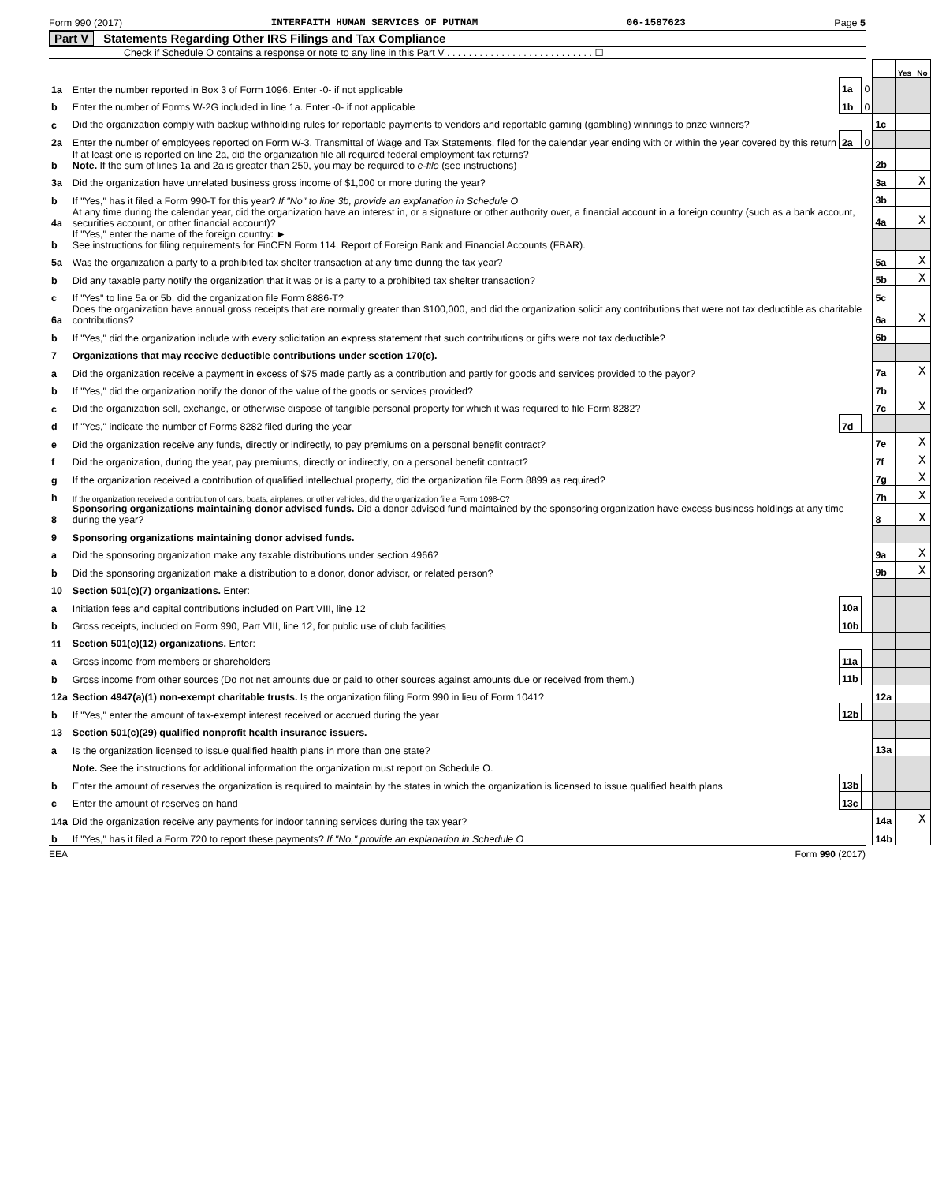Form 990 (2017) INTERFAITH HUMAN SERVICES OF PUTNAM 06-1587623 Page 5
Part V Statements Regarding Other IRS Filings and Tax Compliance
Check if Schedule O contains a response or note to any line in this Part V . . . . . . . . . . . . . . . . . . . . . . . . . . . ☐
| | | | | | Yes | No |
| 1a | Enter the number reported in Box 3 of Form 1096. Enter -0- if not applicable | 1a | 0 | | | |
| b | Enter the number of Forms W-2G included in line 1a. Enter -0- if not applicable | 1b | 0 | | | |
| c | Did the organization comply with backup withholding rules for reportable payments to vendors and reportable gaming (gambling) winnings to prize winners? | | | 1c | | |
| 2a | Enter the number of employees reported on Form W-3, Transmittal of Wage and Tax Statements, filed for the calendar year ending with or within the year covered by this return | 2a | 0 | | | |
| b | If at least one is reported on line 2a, did the organization file all required federal employment tax returns? Note. If the sum of lines 1a and 2a is greater than 250, you may be required to e-file (see instructions) | | | 2b | | |
| 3a | Did the organization have unrelated business gross income of $1,000 or more during the year? | | | 3a | | X |
| b | If "Yes," has it filed a Form 990-T for this year? If "No" to line 3b, provide an explanation in Schedule O | | | 3b | | |
| 4a | At any time during the calendar year, did the organization have an interest in, or a signature or other authority over, a financial account in a foreign country (such as a bank account, securities account, or other financial account)? | | | 4a | | X |
| b | If "Yes," enter the name of the foreign country: ► See instructions for filing requirements for FinCEN Form 114, Report of Foreign Bank and Financial Accounts (FBAR). | | | | | |
| 5a | Was the organization a party to a prohibited tax shelter transaction at any time during the tax year? | | | 5a | | X |
| b | Did any taxable party notify the organization that it was or is a party to a prohibited tax shelter transaction? | | | 5b | | X |
| c | If "Yes" to line 5a or 5b, did the organization file Form 8886-T? | | | 5c | | |
| 6a | Does the organization have annual gross receipts that are normally greater than $100,000, and did the organization solicit any contributions that were not tax deductible as charitable contributions? | | | 6a | | X |
| b | If "Yes," did the organization include with every solicitation an express statement that such contributions or gifts were not tax deductible? | | | 6b | | |
| 7 | Organizations that may receive deductible contributions under section 170(c). | | | | | |
| a | Did the organization receive a payment in excess of $75 made partly as a contribution and partly for goods and services provided to the payor? | | | 7a | | X |
| b | If "Yes," did the organization notify the donor of the value of the goods or services provided? | | | 7b | | |
| c | Did the organization sell, exchange, or otherwise dispose of tangible personal property for which it was required to file Form 8282? | | | 7c | | X |
| d | If "Yes," indicate the number of Forms 8282 filed during the year | 7d | | | | |
| e | Did the organization receive any funds, directly or indirectly, to pay premiums on a personal benefit contract? | | | 7e | | X |
| f | Did the organization, during the year, pay premiums, directly or indirectly, on a personal benefit contract? | | | 7f | | X |
| g | If the organization received a contribution of qualified intellectual property, did the organization file Form 8899 as required? | | | 7g | | X |
| h | If the organization received a contribution of cars, boats, airplanes, or other vehicles, did the organization file a Form 1098-C? | | | 7h | | X |
| 8 | Sponsoring organizations maintaining donor advised funds. Did a donor advised fund maintained by the sponsoring organization have excess business holdings at any time during the year? | | | 8 | | X |
| 9 | Sponsoring organizations maintaining donor advised funds. | | | | | |
| a | Did the sponsoring organization make any taxable distributions under section 4966? | | | 9a | | X |
| b | Did the sponsoring organization make a distribution to a donor, donor advisor, or related person? | | | 9b | | X |
| 10 | Section 501(c)(7) organizations. Enter: | | | | | |
| a | Initiation fees and capital contributions included on Part VIII, line 12 | 10a | | | | |
| b | Gross receipts, included on Form 990, Part VIII, line 12, for public use of club facilities | 10b | | | | |
| 11 | Section 501(c)(12) organizations. Enter: | | | | | |
| a | Gross income from members or shareholders | 11a | | | | |
| b | Gross income from other sources (Do not net amounts due or paid to other sources against amounts due or received from them.) | 11b | | | | |
| 12a | Section 4947(a)(1) non-exempt charitable trusts. Is the organization filing Form 990 in lieu of Form 1041? | | | 12a | | |
| b | If "Yes," enter the amount of tax-exempt interest received or accrued during the year | 12b | | | | |
| 13 | Section 501(c)(29) qualified nonprofit health insurance issuers. | | | | | |
| a | Is the organization licensed to issue qualified health plans in more than one state? | | | 13a | | |
| | Note. See the instructions for additional information the organization must report on Schedule O. | | | | | |
| b | Enter the amount of reserves the organization is required to maintain by the states in which the organization is licensed to issue qualified health plans | 13b | | | | |
| c | Enter the amount of reserves on hand | 13c | | | | |
| 14a | Did the organization receive any payments for indoor tanning services during the tax year? | | | 14a | | X |
| b | If "Yes," has it filed a Form 720 to report these payments? If "No," provide an explanation in Schedule O | | | 14b | | |
EEA Form 990 (2017)